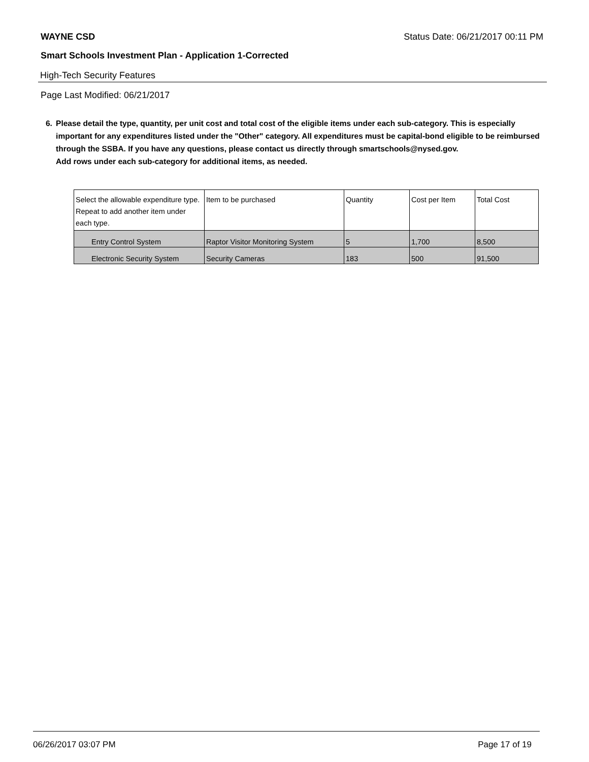WAYNE CSD Status Date: 06/21/2017 00:11 PM
Smart Schools Investment Plan - Application 1-Corrected
High-Tech Security Features
Page Last Modified: 06/21/2017
6. Please detail the type, quantity, per unit cost and total cost of the eligible items under each sub-category. This is especially important for any expenditures listed under the "Other" category. All expenditures must be capital-bond eligible to be reimbursed through the SSBA. If you have any questions, please contact us directly through smartschools@nysed.gov.
Add rows under each sub-category for additional items, as needed.
| Select the allowable expenditure type. Repeat to add another item under each type. | Item to be purchased | Quantity | Cost per Item | Total Cost |
| --- | --- | --- | --- | --- |
| Entry Control System | Raptor Visitor Monitoring System | 5 | 1,700 | 8,500 |
| Electronic Security System | Security Cameras | 183 | 500 | 91,500 |
06/26/2017 03:07 PM Page 17 of 19